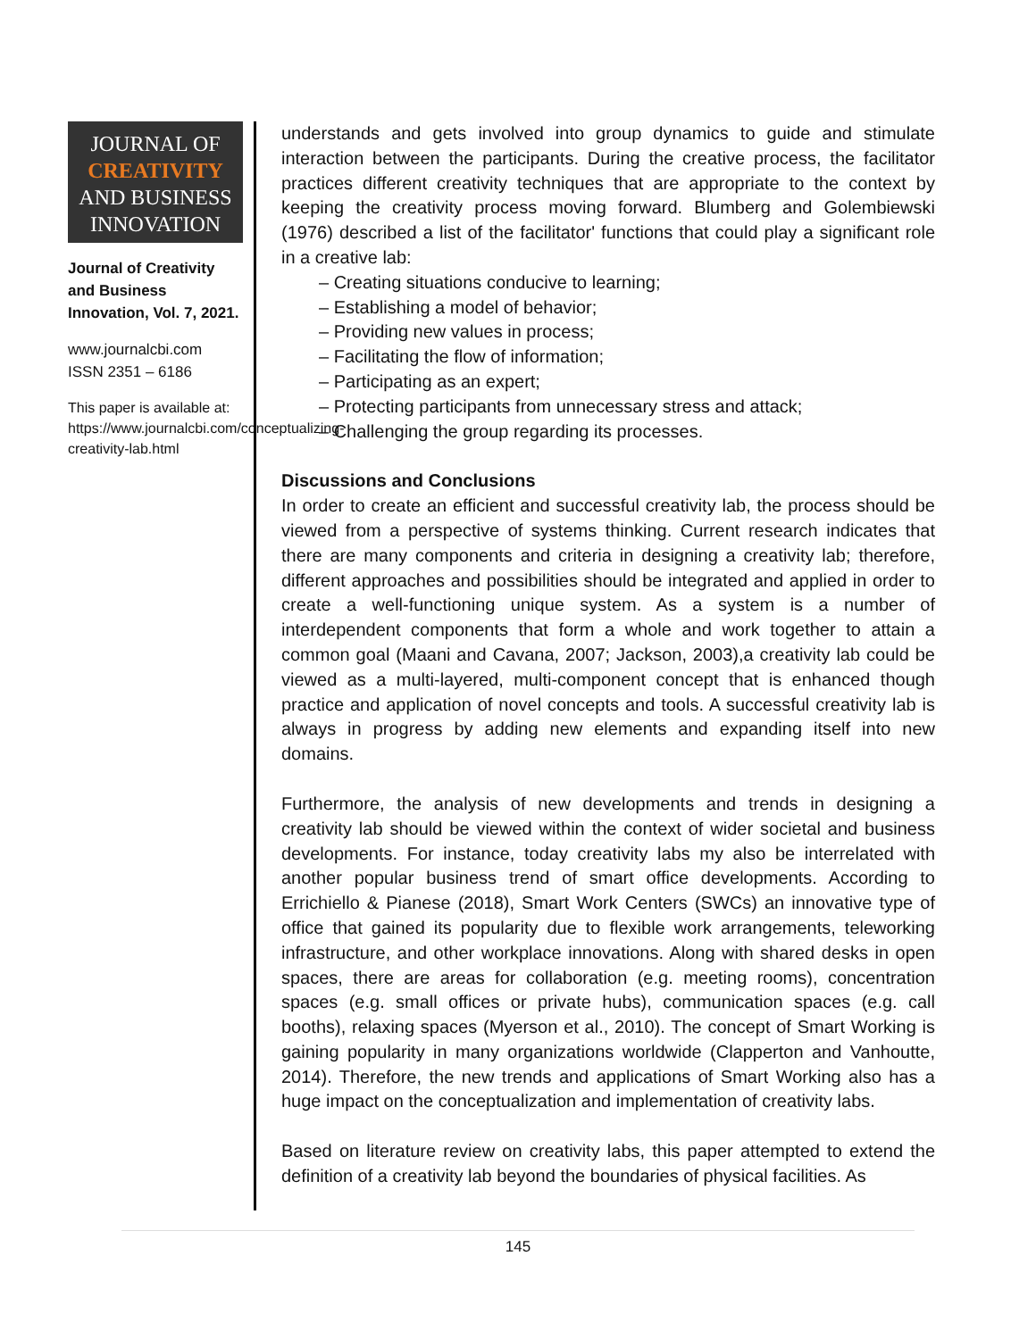JOURNAL OF
CREATIVITY
AND BUSINESS
INNOVATION
Journal of Creativity and Business Innovation, Vol. 7, 2021.
www.journalcbi.com
ISSN 2351 – 6186
This paper is available at: https://www.journalcbi.com/conceptualizing-creativity-lab.html
understands and gets involved into group dynamics to guide and stimulate interaction between the participants. During the creative process, the facilitator practices different creativity techniques that are appropriate to the context by keeping the creativity process moving forward. Blumberg and Golembiewski (1976) described a list of the facilitator' functions that could play a significant role in a creative lab:
‒ Creating situations conducive to learning;
‒ Establishing a model of behavior;
‒ Providing new values in process;
‒ Facilitating the flow of information;
‒ Participating as an expert;
‒ Protecting participants from unnecessary stress and attack;
‒ Challenging the group regarding its processes.
Discussions and Conclusions
In order to create an efficient and successful creativity lab, the process should be viewed from a perspective of systems thinking. Current research indicates that there are many components and criteria in designing a creativity lab; therefore, different approaches and possibilities should be integrated and applied in order to create a well-functioning unique system. As a system is a number of interdependent components that form a whole and work together to attain a common goal (Maani and Cavana, 2007; Jackson, 2003),a creativity lab could be viewed as a multi-layered, multi-component concept that is enhanced though practice and application of novel concepts and tools. A successful creativity lab is always in progress by adding new elements and expanding itself into new domains.
Furthermore, the analysis of new developments and trends in designing a creativity lab should be viewed within the context of wider societal and business developments. For instance, today creativity labs my also be interrelated with another popular business trend of smart office developments. According to Errichiello & Pianese (2018), Smart Work Centers (SWCs) an innovative type of office that gained its popularity due to flexible work arrangements, teleworking infrastructure, and other workplace innovations. Along with shared desks in open spaces, there are areas for collaboration (e.g. meeting rooms), concentration spaces (e.g. small offices or private hubs), communication spaces (e.g. call booths), relaxing spaces (Myerson et al., 2010). The concept of Smart Working is gaining popularity in many organizations worldwide (Clapperton and Vanhoutte, 2014). Therefore, the new trends and applications of Smart Working also has a huge impact on the conceptualization and implementation of creativity labs.
Based on literature review on creativity labs, this paper attempted to extend the definition of a creativity lab beyond the boundaries of physical facilities. As
145